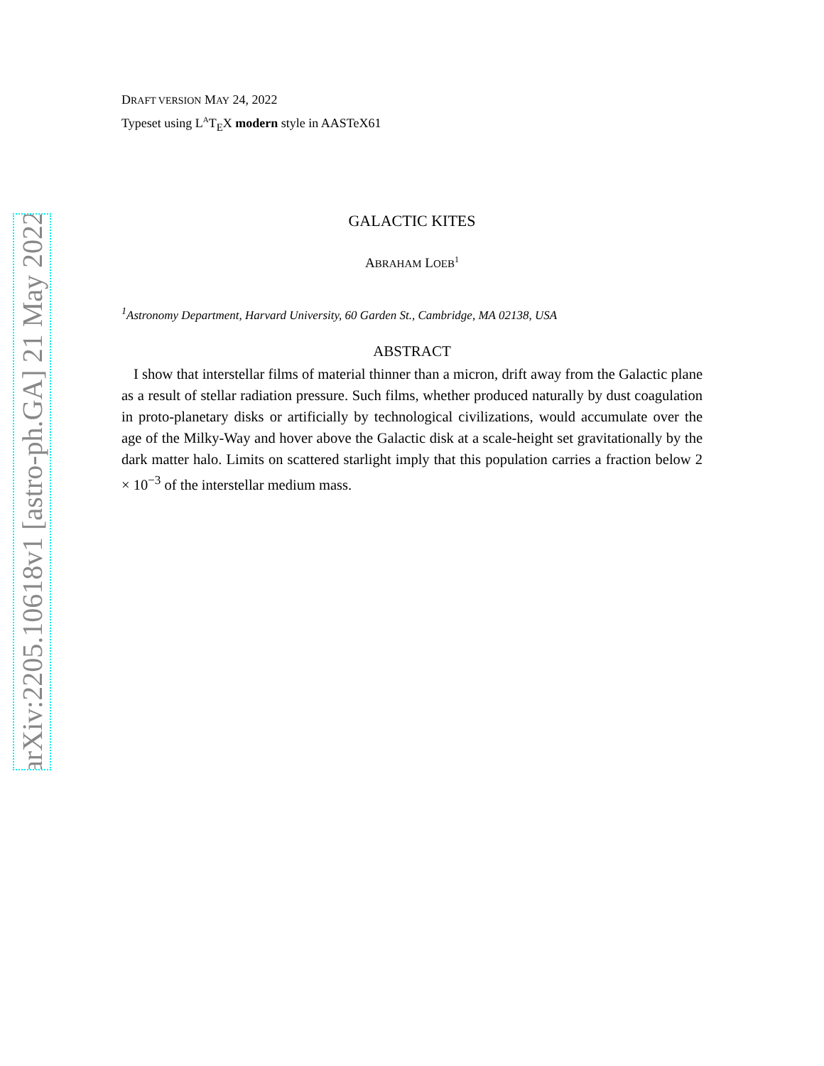arXiv:2205.10618v1 [astro-ph.GA] 21 May 2022
DRAFT VERSION MAY 24, 2022
Typeset using L<sup>A</sup>T<sub>E</sub>X modern style in AASTeX61
GALACTIC KITES
ABRAHAM LOEB<sup>1</sup>
<sup>1</sup> Astronomy Department, Harvard University, 60 Garden St., Cambridge, MA 02138, USA
ABSTRACT
I show that interstellar films of material thinner than a micron, drift away from the Galactic plane as a result of stellar radiation pressure. Such films, whether produced naturally by dust coagulation in proto-planetary disks or artificially by technological civilizations, would accumulate over the age of the Milky-Way and hover above the Galactic disk at a scale-height set gravitationally by the dark matter halo. Limits on scattered starlight imply that this population carries a fraction below 2 × 10<sup>−3</sup> of the interstellar medium mass.